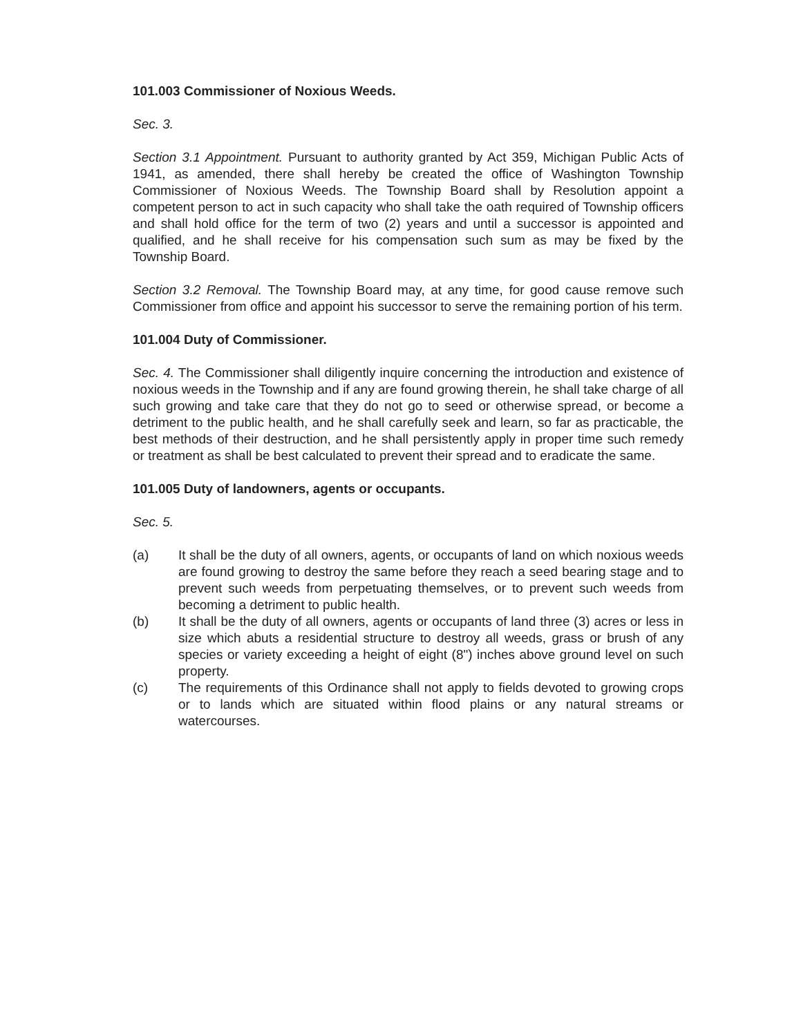101.003 Commissioner of Noxious Weeds.
Sec. 3.
Section 3.1 Appointment. Pursuant to authority granted by Act 359, Michigan Public Acts of 1941, as amended, there shall hereby be created the office of Washington Township Commissioner of Noxious Weeds. The Township Board shall by Resolution appoint a competent person to act in such capacity who shall take the oath required of Township officers and shall hold office for the term of two (2) years and until a successor is appointed and qualified, and he shall receive for his compensation such sum as may be fixed by the Township Board.
Section 3.2 Removal. The Township Board may, at any time, for good cause remove such Commissioner from office and appoint his successor to serve the remaining portion of his term.
101.004 Duty of Commissioner.
Sec. 4. The Commissioner shall diligently inquire concerning the introduction and existence of noxious weeds in the Township and if any are found growing therein, he shall take charge of all such growing and take care that they do not go to seed or otherwise spread, or become a detriment to the public health, and he shall carefully seek and learn, so far as practicable, the best methods of their destruction, and he shall persistently apply in proper time such remedy or treatment as shall be best calculated to prevent their spread and to eradicate the same.
101.005 Duty of landowners, agents or occupants.
Sec. 5.
(a) It shall be the duty of all owners, agents, or occupants of land on which noxious weeds are found growing to destroy the same before they reach a seed bearing stage and to prevent such weeds from perpetuating themselves, or to prevent such weeds from becoming a detriment to public health.
(b) It shall be the duty of all owners, agents or occupants of land three (3) acres or less in size which abuts a residential structure to destroy all weeds, grass or brush of any species or variety exceeding a height of eight (8") inches above ground level on such property.
(c) The requirements of this Ordinance shall not apply to fields devoted to growing crops or to lands which are situated within flood plains or any natural streams or watercourses.